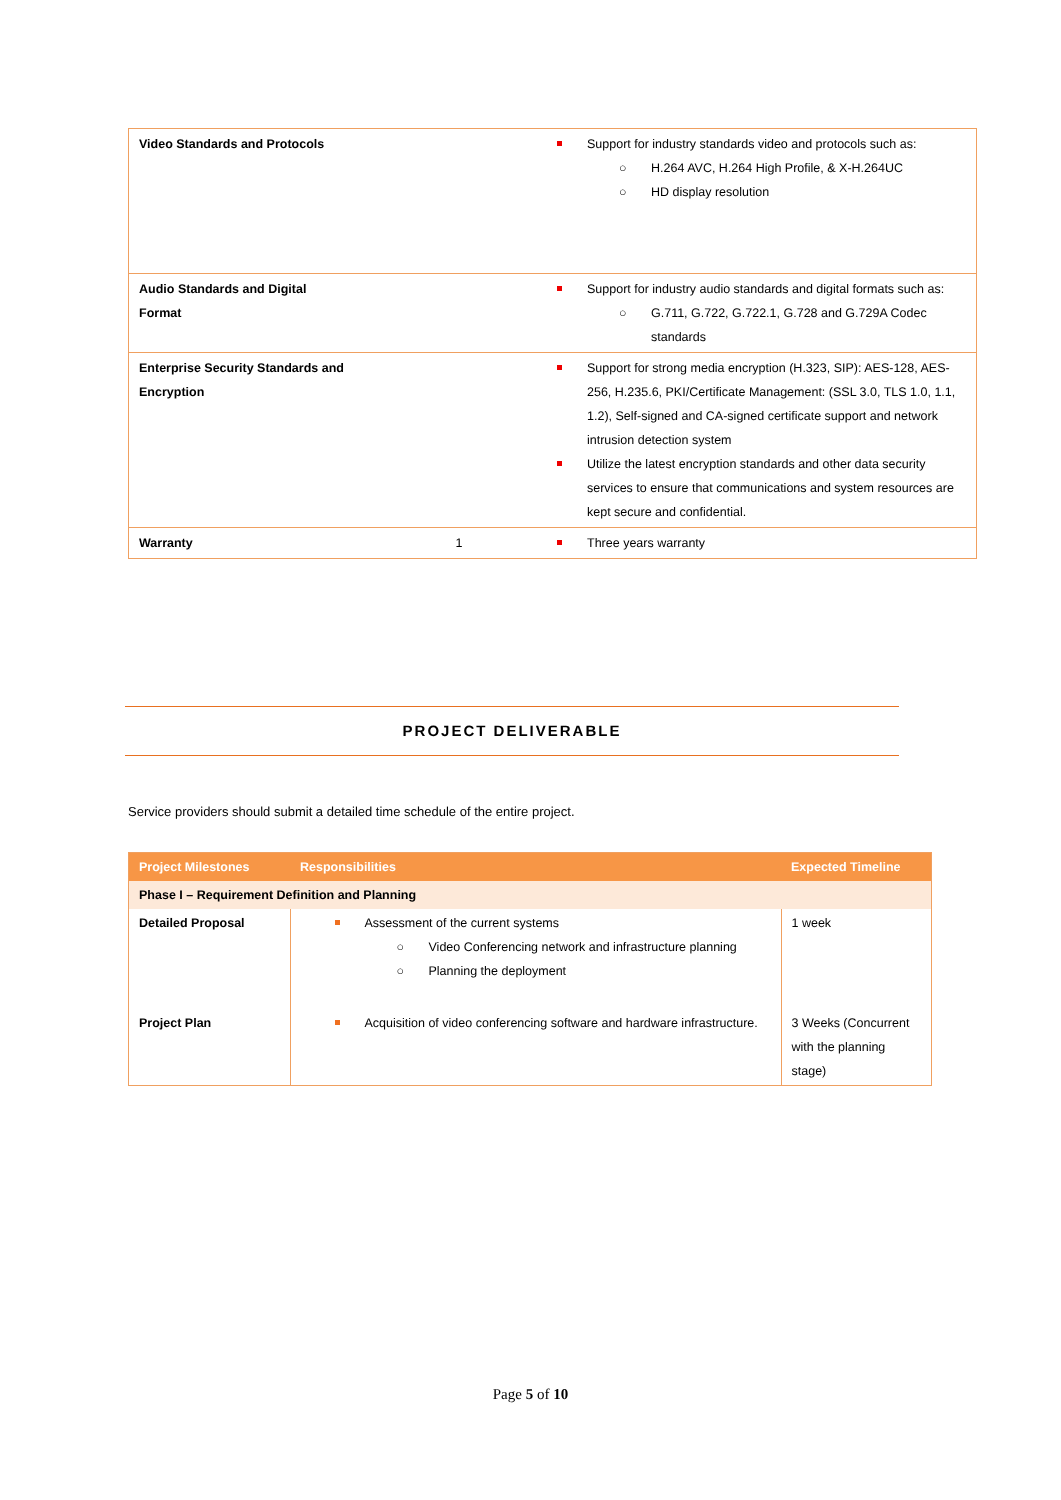| Video Standards and Protocols | | Support for industry standards video and protocols such as: ○ H.264 AVC, H.264 High Profile, & X-H.264UC ○ HD display resolution |
| Audio Standards and Digital Format | | Support for industry audio standards and digital formats such as: ○ G.711, G.722, G.722.1, G.728 and G.729A Codec standards |
| Enterprise Security Standards and Encryption | | Support for strong media encryption (H.323, SIP): AES-128, AES-256, H.235.6, PKI/Certificate Management: (SSL 3.0, TLS 1.0, 1.1, 1.2), Self-signed and CA-signed certificate support and network intrusion detection system Utilize the latest encryption standards and other data security services to ensure that communications and system resources are kept secure and confidential. |
| Warranty | 1 | Three years warranty |
PROJECT DELIVERABLE
Service providers should submit a detailed time schedule of the entire project.
| Project Milestones | Responsibilities | Expected Timeline |
| --- | --- | --- |
| Phase I – Requirement Definition and Planning | | |
| Detailed Proposal | Assessment of the current systems ○ Video Conferencing network and infrastructure planning ○ Planning the deployment | 1 week |
| Project Plan | Acquisition of video conferencing software and hardware infrastructure. | 3 Weeks (Concurrent with the planning stage) |
Page 5 of 10